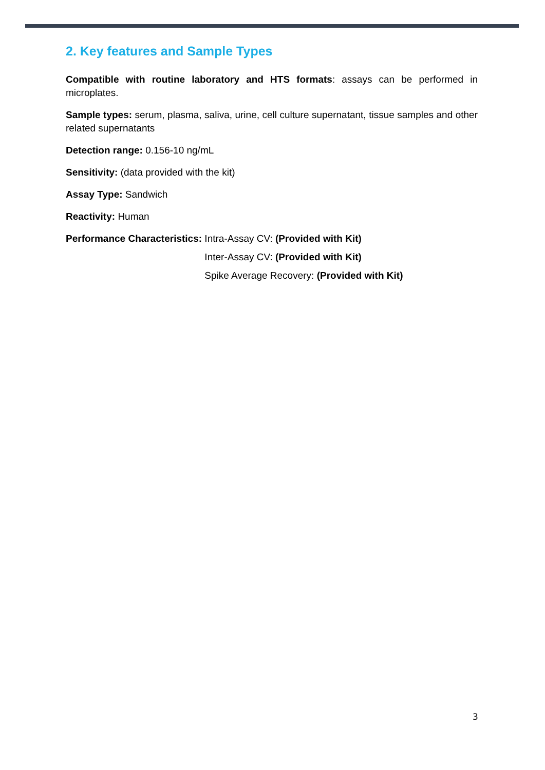2. Key features and Sample Types
Compatible with routine laboratory and HTS formats: assays can be performed in microplates.
Sample types: serum, plasma, saliva, urine, cell culture supernatant, tissue samples and other related supernatants
Detection range: 0.156-10 ng/mL
Sensitivity: (data provided with the kit)
Assay Type: Sandwich
Reactivity: Human
Performance Characteristics: Intra-Assay CV: (Provided with Kit)
Inter-Assay CV: (Provided with Kit)
Spike Average Recovery: (Provided with Kit)
3